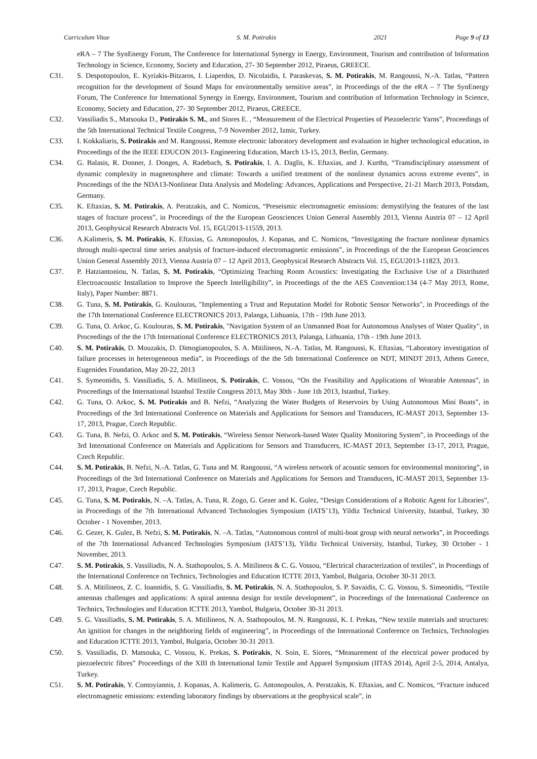Curriculum Vitae S. M. Potirakis 2021 Page 9 of 13
eRA – 7 The SynEnergy Forum, The Conference for International Synergy in Energy, Environment, Tourism and contribution of Information Technology in Science, Economy, Society and Education, 27- 30 September 2012, Piraeus, GREECE.
C31. S. Despotopoulos, E. Kyriakis-Bitzaros, I. Liaperdos, D. Nicolaidis, I. Paraskevas, S. M. Potirakis, M. Rangoussi, N.-A. Tatlas, “Pattern recognition for the development of Sound Maps for environmentally sensitive areas”, in Proceedings of the the eRA – 7 The SynEnergy Forum, The Conference for International Synergy in Energy, Environment, Tourism and contribution of Information Technology in Science, Economy, Society and Education, 27- 30 September 2012, Piraeus, GREECE.
C32. Vassiliadis S., Matsouka D., Potirakis S. M., and Siores E. , “Measurement of the Electrical Properties of Piezoelectric Yarns”, Proceedings of the 5th International Technical Textile Congress, 7-9 November 2012, Izmir, Turkey.
C33. I. Kokkaliaris, S. Potirakis and M. Rangoussi, Remote electronic laboratory development and evaluation in higher technological education, in Proceedings of the the IEEE EDUCON 2013- Engineering Education, March 13-15, 2013, Berlin, Germany.
C34. G. Balasis, R. Donner, J. Donges, A. Radebach, S. Potirakis, I. A. Daglis, K. Eftaxias, and J. Kurths, “Transdisciplinary assessment of dynamic complexity in magnetosphere and climate: Towards a unified treatment of the nonlinear dynamics across extreme events”, in Proceedings of the the NDA13-Nonlinear Data Analysis and Modeling: Advances, Applications and Perspective, 21-21 March 2013, Potsdam, Germany.
C35. K. Eftaxias, S. M. Potirakis, A. Peratzakis, and C. Nomicos, “Preseismic electromagnetic emissions: demystifying the features of the last stages of fracture process”, in Proceedings of the the European Geosciences Union General Assembly 2013, Vienna Austria 07 – 12 April 2013, Geophysical Research Abstracts Vol. 15, EGU2013-11559, 2013.
C36. A.Kalimeris, S. M. Potirakis, K. Eftaxias, G. Antonopoulos, J. Kopanas, and C. Nomicos, “Investigating the fracture nonlinear dynamics through multi-spectral time series analysis of fracture-induced electromagnetic emissions”, in Proceedings of the the European Geosciences Union General Assembly 2013, Vienna Austria 07 – 12 April 2013, Geophysical Research Abstracts Vol. 15, EGU2013-11823, 2013.
C37. P. Hatziantoniou, N. Tatlas, S. M. Potirakis, “Optimizing Teaching Room Acoustics: Investigating the Exclusive Use of a Distributed Electroacoustic Installation to Improve the Speech Intelligibility”, in Proceedings of the the AES Convention:134 (4-7 May 2013, Rome, Italy), Paper Number: 8871.
C38. G. Tuna, S. M. Potirakis, G. Koulouras, "Implementing a Trust and Reputation Model for Robotic Sensor Networks", in Proceedings of the the 17th International Conference ELECTRONICS 2013, Palanga, Lithuania, 17th - 19th June 2013.
C39. G. Tuna, O. Arkoc, G. Koulouras, S. M. Potirakis, "Navigation System of an Unmanned Boat for Autonomous Analyses of Water Quality", in Proceedings of the the 17th International Conference ELECTRONICS 2013, Palanga, Lithuania, 17th - 19th June 2013.
C40. S. M. Potirakis, D. Mouzakis, D. Dimogianopoulos, S. A. Mitilineos, N.-A. Tatlas, M. Rangoussi, K. Eftaxias, “Laboratory investigation of failure processes in heterogeneous media”, in Proceedings of the the 5th International Conference on NDT, MINDT 2013, Athens Greece, Eugenides Foundation, May 20-22, 2013
C41. S. Symeonidis, S. Vassiliadis, S. A. Mitilineos, S. Potirakis, C. Vossou, “On the Feasibility and Applications of Wearable Antennas”, in Proceedings of the International Istanbul Textile Congress 2013, May 30th - June 1th 2013, Istanbul, Turkey.
C42. G. Tuna, O. Arkoc, S. M. Potirakis and B. Nefzi, “Analyzing the Water Budgets of Reservoirs by Using Autonomous Mini Boats”, in Proceedings of the 3rd International Conference on Materials and Applications for Sensors and Transducers, IC-MAST 2013, September 13-17, 2013, Prague, Czech Republic.
C43. G. Tuna, B. Nefzi, O. Arkoc and S. M. Potirakis, “Wireless Sensor Network-based Water Quality Monitoring System”, in Proceedings of the 3rd International Conference on Materials and Applications for Sensors and Transducers, IC-MAST 2013, September 13-17, 2013, Prague, Czech Republic.
C44. S. M. Potirakis, B. Nefzi, N.-A. Tatlas, G. Tuna and M. Rangoussi, “A wireless network of acoustic sensors for environmental monitoring”, in Proceedings of the 3rd International Conference on Materials and Applications for Sensors and Transducers, IC-MAST 2013, September 13-17, 2013, Prague, Czech Republic.
C45. G. Tuna, S. M. Potirakis, N. –A. Tatlas, A. Tuna, R. Zogo, G. Gezer and K. Gulez, “Design Considerations of a Robotic Agent for Libraries”, in Proceedings of the 7th International Advanced Technologies Symposium (IATS’13), Yildiz Technical University, Istanbul, Turkey, 30 October - 1 November, 2013.
C46. G. Gezer, K. Gulez, B. Nefzi, S. M. Potirakis, N. –A. Tatlas, “Autonomous control of multi-boat group with neural networks”, in Proceedings of the 7th International Advanced Technologies Symposium (IATS’13), Yildiz Technical University, Istanbul, Turkey, 30 October - 1 November, 2013.
C47. S. M. Potirakis, S. Vassiliadis, N. A. Stathopoulos, S. A. Mitilineos & C. G. Vossou, “Electrical characterization of textiles”, in Proceedings of the International Conference on Technics, Technologies and Education ICTTE 2013, Yambol, Bulgaria, October 30-31 2013.
C48. S. A. Mitilineos, Z. C. Ioannidis, S. G. Vassiliadis, S. M. Potirakis, N. A. Stathopoulos, S. P. Savaidis, C. G. Vossou, S. Simeonidis, “Textile antennas challenges and applications: A spiral antenna design for textile development”, in Proceedings of the International Conference on Technics, Technologies and Education ICTTE 2013, Yambol, Bulgaria, October 30-31 2013.
C49. S. G. Vassiliadis, S. M. Potirakis, S. A. Mitilineos, N. A. Stathopoulos, M. N. Rangoussi, K. I. Prekas, “New textile materials and structures: An ignition for changes in the neighboring fields of engineering”, in Proceedings of the International Conference on Technics, Technologies and Education ICTTE 2013, Yambol, Bulgaria, October 30-31 2013.
C50. S. Vassiliadis, D. Matsouka, C. Vossou, K. Prekas, S. Potirakis, N. Soin, E. Siores, “Measurement of the electrical power produced by piezoelectric fibres” Proceedings of the XIII th International Izmir Textile and Apparel Symposium (IITAS 2014), April 2-5, 2014, Antalya, Turkey.
C51. S. M. Potirakis, Y. Contoyiannis, J. Kopanas, A. Kalimeris, G. Antonopoulos, A. Peratzakis, K. Eftaxias, and C. Nomicos, “Fracture induced electromagnetic emissions: extending laboratory findings by observations at the geophysical scale”, in